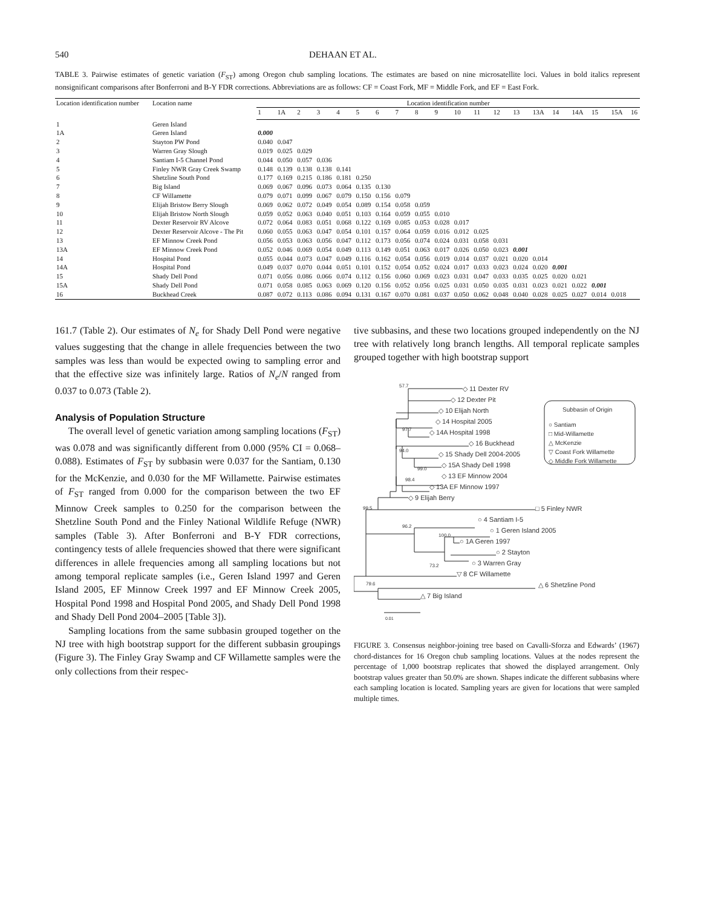540 DEHAAN ET AL.
TABLE 3. Pairwise estimates of genetic variation (F<sub>ST</sub>) among Oregon chub sampling locations. The estimates are based on nine microsatellite loci. Values in bold italics represent nonsignificant comparisons after Bonferroni and B-Y FDR corrections. Abbreviations are as follows: CF = Coast Fork, MF = Middle Fork, and EF = East Fork.
| Location identification number | Location name | Location identification number | | | | | | | | | | | | | | | | | | | |
| --- | --- | --- | --- | --- | --- | --- | --- | --- | --- | --- | --- | --- | --- | --- | --- | --- | --- | --- | --- | --- | --- |
| | | 1 | 1A | 2 | 3 | 4 | 5 | 6 | 7 | 8 | 9 | 10 | 11 | 12 | 13 | 13A | 14 | 14A | 15 | 15A | 16 |
| 1 | Geren Island | | | | | | | | | | | | | | | | | | | | |
| 1A | Geren Island | 0.000 | | | | | | | | | | | | | | | | | | | |
| 2 | Stayton PW Pond | 0.040 | 0.047 | | | | | | | | | | | | | | | | | | |
| 3 | Warren Gray Slough | 0.019 | 0.025 | 0.029 | | | | | | | | | | | | | | | | | |
| 4 | Santiam I-5 Channel Pond | 0.044 | 0.050 | 0.057 | 0.036 | | | | | | | | | | | | | | | | |
| 5 | Finley NWR Gray Creek Swamp | 0.148 | 0.139 | 0.138 | 0.138 | 0.141 | | | | | | | | | | | | | | | |
| 6 | Shetzline South Pond | 0.177 | 0.169 | 0.215 | 0.186 | 0.181 | 0.250 | | | | | | | | | | | | | | |
| 7 | Big Island | 0.069 | 0.067 | 0.096 | 0.073 | 0.064 | 0.135 | 0.130 | | | | | | | | | | | | | |
| 8 | CF Willamette | 0.079 | 0.071 | 0.099 | 0.067 | 0.079 | 0.150 | 0.156 | 0.079 | | | | | | | | | | | | |
| 9 | Elijah Bristow Berry Slough | 0.069 | 0.062 | 0.072 | 0.049 | 0.054 | 0.089 | 0.154 | 0.058 | 0.059 | | | | | | | | | | | |
| 10 | Elijah Bristow North Slough | 0.059 | 0.052 | 0.063 | 0.040 | 0.051 | 0.103 | 0.164 | 0.059 | 0.055 | 0.010 | | | | | | | | | | |
| 11 | Dexter Reservoir RV Alcove | 0.072 | 0.064 | 0.083 | 0.051 | 0.068 | 0.122 | 0.169 | 0.085 | 0.053 | 0.028 | 0.017 | | | | | | | | | |
| 12 | Dexter Reservoir Alcove - The Pit | 0.060 | 0.055 | 0.063 | 0.047 | 0.054 | 0.101 | 0.157 | 0.064 | 0.059 | 0.016 | 0.012 | 0.025 | | | | | | | | |
| 13 | EF Minnow Creek Pond | 0.056 | 0.053 | 0.063 | 0.056 | 0.047 | 0.112 | 0.173 | 0.056 | 0.074 | 0.024 | 0.031 | 0.058 | 0.031 | | | | | | | |
| 13A | EF Minnow Creek Pond | 0.052 | 0.046 | 0.069 | 0.054 | 0.049 | 0.113 | 0.149 | 0.051 | 0.063 | 0.017 | 0.026 | 0.050 | 0.023 | 0.001 | | | | | | |
| 14 | Hospital Pond | 0.055 | 0.044 | 0.073 | 0.047 | 0.049 | 0.116 | 0.162 | 0.054 | 0.056 | 0.019 | 0.014 | 0.037 | 0.021 | 0.020 | 0.014 | | | | | |
| 14A | Hospital Pond | 0.049 | 0.037 | 0.070 | 0.044 | 0.051 | 0.101 | 0.152 | 0.054 | 0.052 | 0.024 | 0.017 | 0.033 | 0.023 | 0.024 | 0.020 | 0.001 | | | | |
| 15 | Shady Dell Pond | 0.071 | 0.056 | 0.086 | 0.066 | 0.074 | 0.112 | 0.156 | 0.060 | 0.069 | 0.023 | 0.031 | 0.047 | 0.033 | 0.035 | 0.025 | 0.020 | 0.021 | | | |
| 15A | Shady Dell Pond | 0.071 | 0.058 | 0.085 | 0.063 | 0.069 | 0.120 | 0.156 | 0.052 | 0.056 | 0.025 | 0.031 | 0.050 | 0.035 | 0.031 | 0.023 | 0.021 | 0.022 | 0.001 | | |
| 16 | Buckhead Creek | 0.087 | 0.072 | 0.113 | 0.086 | 0.094 | 0.131 | 0.167 | 0.070 | 0.081 | 0.037 | 0.050 | 0.062 | 0.048 | 0.040 | 0.028 | 0.025 | 0.027 | 0.014 | 0.018 | |
161.7 (Table 2). Our estimates of N<sub>e</sub> for Shady Dell Pond were negative values suggesting that the change in allele frequencies between the two samples was less than would be expected owing to sampling error and that the effective size was infinitely large. Ratios of N<sub>e</sub>/N ranged from 0.037 to 0.073 (Table 2).
Analysis of Population Structure
The overall level of genetic variation among sampling locations (F<sub>ST</sub>) was 0.078 and was significantly different from 0.000 (95% CI = 0.068–0.088). Estimates of F<sub>ST</sub> by subbasin were 0.037 for the Santiam, 0.130 for the McKenzie, and 0.030 for the MF Willamette. Pairwise estimates of F<sub>ST</sub> ranged from 0.000 for the comparison between the two EF Minnow Creek samples to 0.250 for the comparison between the Shetzline South Pond and the Finley National Wildlife Refuge (NWR) samples (Table 3). After Bonferroni and B-Y FDR corrections, contingency tests of allele frequencies showed that there were significant differences in allele frequencies among all sampling locations but not among temporal replicate samples (i.e., Geren Island 1997 and Geren Island 2005, EF Minnow Creek 1997 and EF Minnow Creek 2005, Hospital Pond 1998 and Hospital Pond 2005, and Shady Dell Pond 1998 and Shady Dell Pond 2004–2005 [Table 3]).
Sampling locations from the same subbasin grouped together on the NJ tree with high bootstrap support for the different subbasin groupings (Figure 3). The Finley Gray Swamp and CF Willamette samples were the only collections from their respec-
tive subbasins, and these two locations grouped independently on the NJ tree with relatively long branch lengths. All temporal replicate samples grouped together with high bootstrap support
◇ 11 Dexter RV
◇ 12 Dexter Pit
◇ 10 Elijah North
◇ 14 Hospital 2005
◇ 14A Hospital 1998
◇ 16 Buckhead
◇ 15 Shady Dell 2004-2005
◇ 15A Shady Dell 1998
◇ 13 EF Minnow 2004
◇ 13A EF Minnow 1997
◇ 9 Elijah Berry
□ 5 Finley NWR
○ 4 Santiam I-5
○ 1 Geren Island 2005
○ 1A Geren 1997
○ 2 Stayton
○ 3 Warren Gray
▽ 8 CF Willamette
△ 6 Shetzline Pond
△ 7 Big Island
57.7
97.7
94.0
99.0
98.4
99.5
96.2
100.0
73.2
79.6
0.01
Subbasin of Origin
○ Santiam
□ Mid-Willamette
△ McKenzie
▽ Coast Fork Willamette
◇ Middle Fork Willamette
FIGURE 3. Consensus neighbor-joining tree based on Cavalli-Sforza and Edwards’ (1967) chord-distances for 16 Oregon chub sampling locations. Values at the nodes represent the percentage of 1,000 bootstrap replicates that showed the displayed arrangement. Only bootstrap values greater than 50.0% are shown. Shapes indicate the different subbasins where each sampling location is located. Sampling years are given for locations that were sampled multiple times.